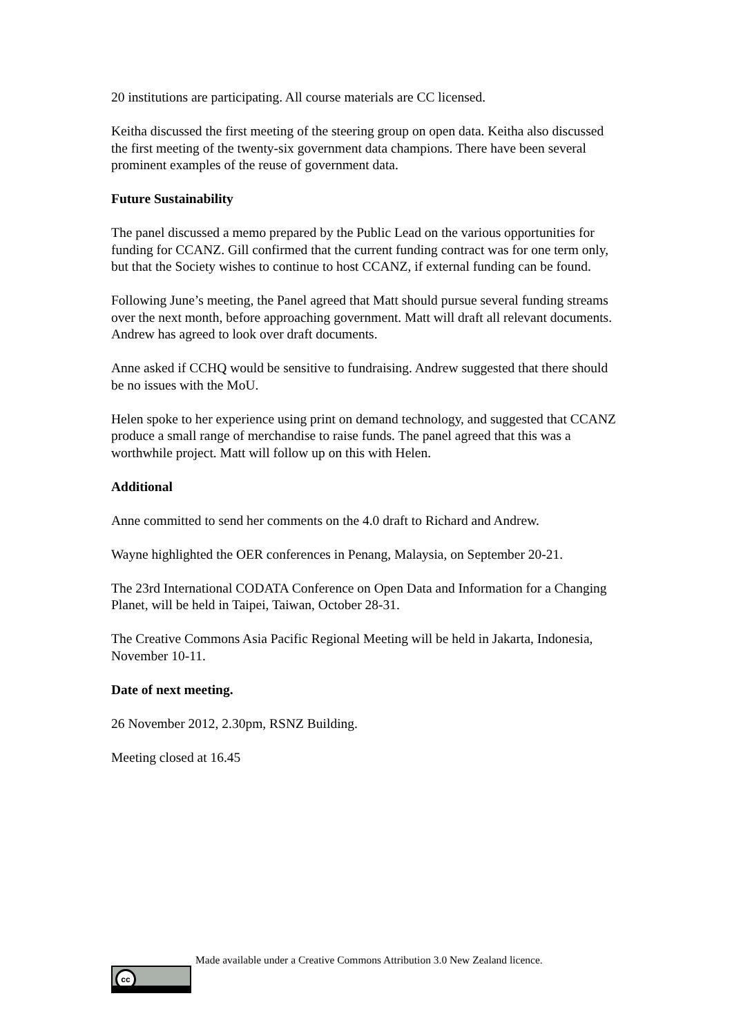20 institutions are participating. All course materials are CC licensed.
Keitha discussed the first meeting of the steering group on open data. Keitha also discussed the first meeting of the twenty-six government data champions. There have been several prominent examples of the reuse of government data.
Future Sustainability
The panel discussed a memo prepared by the Public Lead on the various opportunities for funding for CCANZ. Gill confirmed that the current funding contract was for one term only, but that the Society wishes to continue to host CCANZ, if external funding can be found.
Following June’s meeting, the Panel agreed that Matt should pursue several funding streams over the next month, before approaching government. Matt will draft all relevant documents. Andrew has agreed to look over draft documents.
Anne asked if CCHQ would be sensitive to fundraising. Andrew suggested that there should be no issues with the MoU.
Helen spoke to her experience using print on demand technology, and suggested that CCANZ produce a small range of merchandise to raise funds. The panel agreed that this was a worthwhile project. Matt will follow up on this with Helen.
Additional
Anne committed to send her comments on the 4.0 draft to Richard and Andrew.
Wayne highlighted the OER conferences in Penang, Malaysia, on September 20-21.
The 23rd International CODATA Conference on Open Data and Information for a Changing Planet, will be held in Taipei, Taiwan, October 28-31.
The Creative Commons Asia Pacific Regional Meeting will be held in Jakarta, Indonesia, November 10-11.
Date of next meeting.
26 November 2012, 2.30pm, RSNZ Building.
Meeting closed at 16.45
cc
Made available under a Creative Commons Attribution 3.0 New Zealand licence.